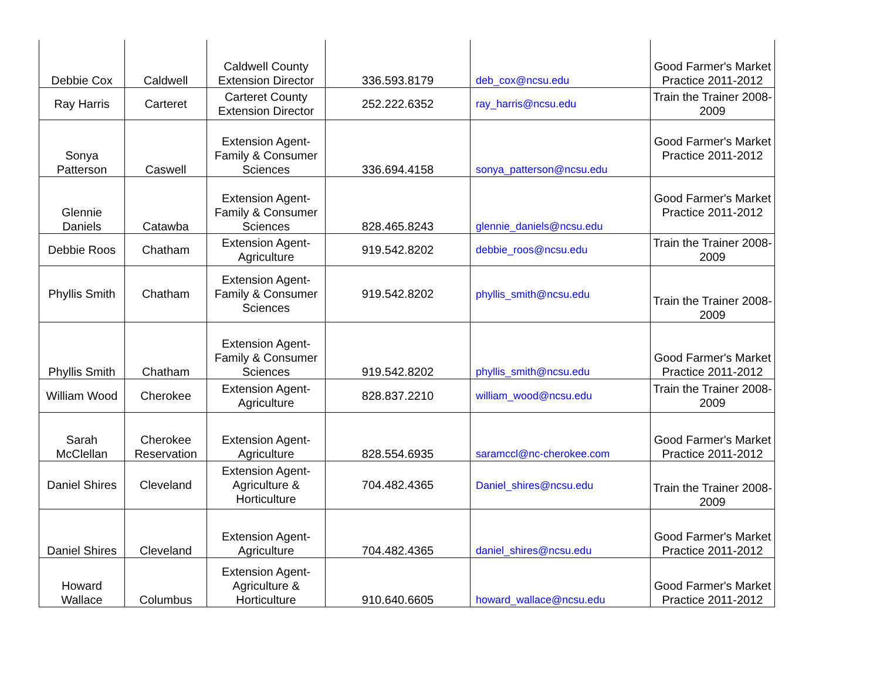| Debbie Cox | Caldwell | Caldwell County Extension Director | 336.593.8179 | deb_cox@ncsu.edu | Good Farmer's Market Practice 2011-2012 |
| Ray Harris | Carteret | Carteret County Extension Director | 252.222.6352 | ray_harris@ncsu.edu | Train the Trainer 2008-2009 |
| Sonya Patterson | Caswell | Extension Agent-Family & Consumer Sciences | 336.694.4158 | sonya_patterson@ncsu.edu | Good Farmer's Market Practice 2011-2012 |
| Glennie Daniels | Catawba | Extension Agent-Family & Consumer Sciences | 828.465.8243 | glennie_daniels@ncsu.edu | Good Farmer's Market Practice 2011-2012 |
| Debbie Roos | Chatham | Extension Agent-Agriculture | 919.542.8202 | debbie_roos@ncsu.edu | Train the Trainer 2008-2009 |
| Phyllis Smith | Chatham | Extension Agent-Family & Consumer Sciences | 919.542.8202 | phyllis_smith@ncsu.edu | Train the Trainer 2008-2009 |
| Phyllis Smith | Chatham | Extension Agent-Family & Consumer Sciences | 919.542.8202 | phyllis_smith@ncsu.edu | Good Farmer's Market Practice 2011-2012 |
| William Wood | Cherokee | Extension Agent-Agriculture | 828.837.2210 | william_wood@ncsu.edu | Train the Trainer 2008-2009 |
| Sarah McClellan | Cherokee Reservation | Extension Agent-Agriculture | 828.554.6935 | saramccl@nc-cherokee.com | Good Farmer's Market Practice 2011-2012 |
| Daniel Shires | Cleveland | Extension Agent-Agriculture & Horticulture | 704.482.4365 | Daniel_shires@ncsu.edu | Train the Trainer 2008-2009 |
| Daniel Shires | Cleveland | Extension Agent-Agriculture | 704.482.4365 | daniel_shires@ncsu.edu | Good Farmer's Market Practice 2011-2012 |
| Howard Wallace | Columbus | Extension Agent-Agriculture & Horticulture | 910.640.6605 | howard_wallace@ncsu.edu | Good Farmer's Market Practice 2011-2012 |